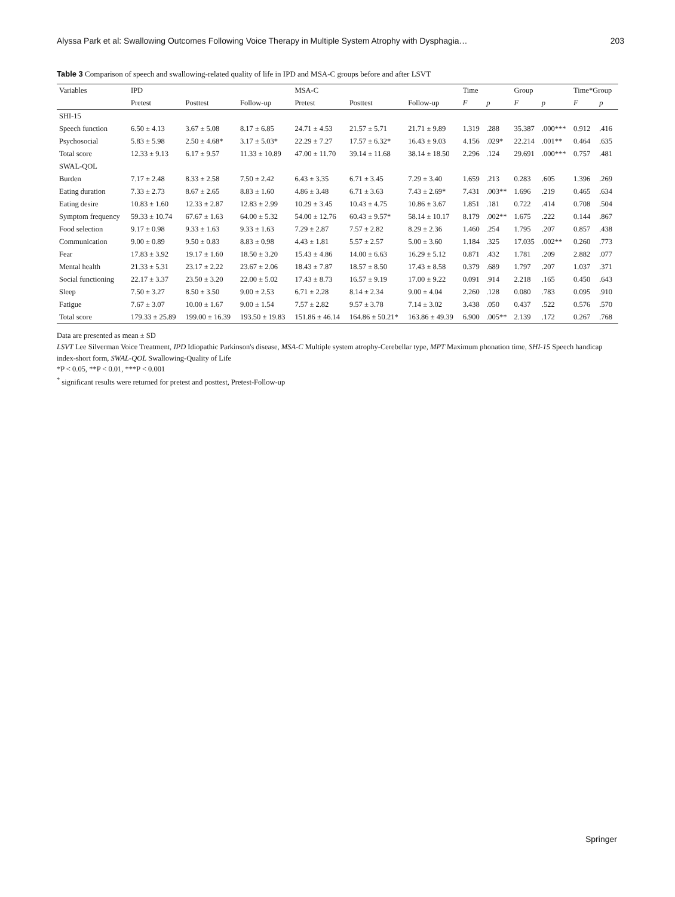Alyssa Park et al: Swallowing Outcomes Following Voice Therapy in Multiple System Atrophy with Dysphagia… 203
Table 3 Comparison of speech and swallowing-related quality of life in IPD and MSA-C groups before and after LSVT
| Variables | IPD | | | MSA-C | | | Time | | Group | | Time*Group | |
| --- | --- | --- | --- | --- | --- | --- | --- | --- | --- | --- | --- | --- |
| | Pretest | Posttest | Follow-up | Pretest | Posttest | Follow-up | F | p | F | p | F | p |
| SHI-15 | | | | | | | | | | | | |
| Speech function | 6.50 ± 4.13 | 3.67 ± 5.08 | 8.17 ± 6.85 | 24.71 ± 4.53 | 21.57 ± 5.71 | 21.71 ± 9.89 | 1.319 | .288 | 35.387 | .000*** | 0.912 | .416 |
| Psychosocial | 5.83 ± 5.98 | 2.50 ± 4.68* | 3.17 ± 5.03* | 22.29 ± 7.27 | 17.57 ± 6.32* | 16.43 ± 9.03 | 4.156 | .029* | 22.214 | .001** | 0.464 | .635 |
| Total score | 12.33 ± 9.13 | 6.17 ± 9.57 | 11.33 ± 10.89 | 47.00 ± 11.70 | 39.14 ± 11.68 | 38.14 ± 18.50 | 2.296 | .124 | 29.691 | .000*** | 0.757 | .481 |
| SWAL-QOL | | | | | | | | | | | | |
| Burden | 7.17 ± 2.48 | 8.33 ± 2.58 | 7.50 ± 2.42 | 6.43 ± 3.35 | 6.71 ± 3.45 | 7.29 ± 3.40 | 1.659 | .213 | 0.283 | .605 | 1.396 | .269 |
| Eating duration | 7.33 ± 2.73 | 8.67 ± 2.65 | 8.83 ± 1.60 | 4.86 ± 3.48 | 6.71 ± 3.63 | 7.43 ± 2.69* | 7.431 | .003** | 1.696 | .219 | 0.465 | .634 |
| Eating desire | 10.83 ± 1.60 | 12.33 ± 2.87 | 12.83 ± 2.99 | 10.29 ± 3.45 | 10.43 ± 4.75 | 10.86 ± 3.67 | 1.851 | .181 | 0.722 | .414 | 0.708 | .504 |
| Symptom frequency | 59.33 ± 10.74 | 67.67 ± 1.63 | 64.00 ± 5.32 | 54.00 ± 12.76 | 60.43 ± 9.57* | 58.14 ± 10.17 | 8.179 | .002** | 1.675 | .222 | 0.144 | .867 |
| Food selection | 9.17 ± 0.98 | 9.33 ± 1.63 | 9.33 ± 1.63 | 7.29 ± 2.87 | 7.57 ± 2.82 | 8.29 ± 2.36 | 1.460 | .254 | 1.795 | .207 | 0.857 | .438 |
| Communication | 9.00 ± 0.89 | 9.50 ± 0.83 | 8.83 ± 0.98 | 4.43 ± 1.81 | 5.57 ± 2.57 | 5.00 ± 3.60 | 1.184 | .325 | 17.035 | .002** | 0.260 | .773 |
| Fear | 17.83 ± 3.92 | 19.17 ± 1.60 | 18.50 ± 3.20 | 15.43 ± 4.86 | 14.00 ± 6.63 | 16.29 ± 5.12 | 0.871 | .432 | 1.781 | .209 | 2.882 | .077 |
| Mental health | 21.33 ± 5.31 | 23.17 ± 2.22 | 23.67 ± 2.06 | 18.43 ± 7.87 | 18.57 ± 8.50 | 17.43 ± 8.58 | 0.379 | .689 | 1.797 | .207 | 1.037 | .371 |
| Social functioning | 22.17 ± 3.37 | 23.50 ± 3.20 | 22.00 ± 5.02 | 17.43 ± 8.73 | 16.57 ± 9.19 | 17.00 ± 9.22 | 0.091 | .914 | 2.218 | .165 | 0.450 | .643 |
| Sleep | 7.50 ± 3.27 | 8.50 ± 3.50 | 9.00 ± 2.53 | 6.71 ± 2.28 | 8.14 ± 2.34 | 9.00 ± 4.04 | 2.260 | .128 | 0.080 | .783 | 0.095 | .910 |
| Fatigue | 7.67 ± 3.07 | 10.00 ± 1.67 | 9.00 ± 1.54 | 7.57 ± 2.82 | 9.57 ± 3.78 | 7.14 ± 3.02 | 3.438 | .050 | 0.437 | .522 | 0.576 | .570 |
| Total score | 179.33 ± 25.89 | 199.00 ± 16.39 | 193.50 ± 19.83 | 151.86 ± 46.14 | 164.86 ± 50.21* | 163.86 ± 49.39 | 6.900 | .005** | 2.139 | .172 | 0.267 | .768 |
Data are presented as mean ± SD
LSVT Lee Silverman Voice Treatment, IPD Idiopathic Parkinson's disease, MSA-C Multiple system atrophy-Cerebellar type, MPT Maximum phonation time, SHI-15 Speech handicap index-short form, SWAL-QOL Swallowing-Quality of Life
*P < 0.05, **P < 0.01, ***P < 0.001
<sup>*</sup> significant results were returned for pretest and posttest, Pretest-Follow-up
Springer